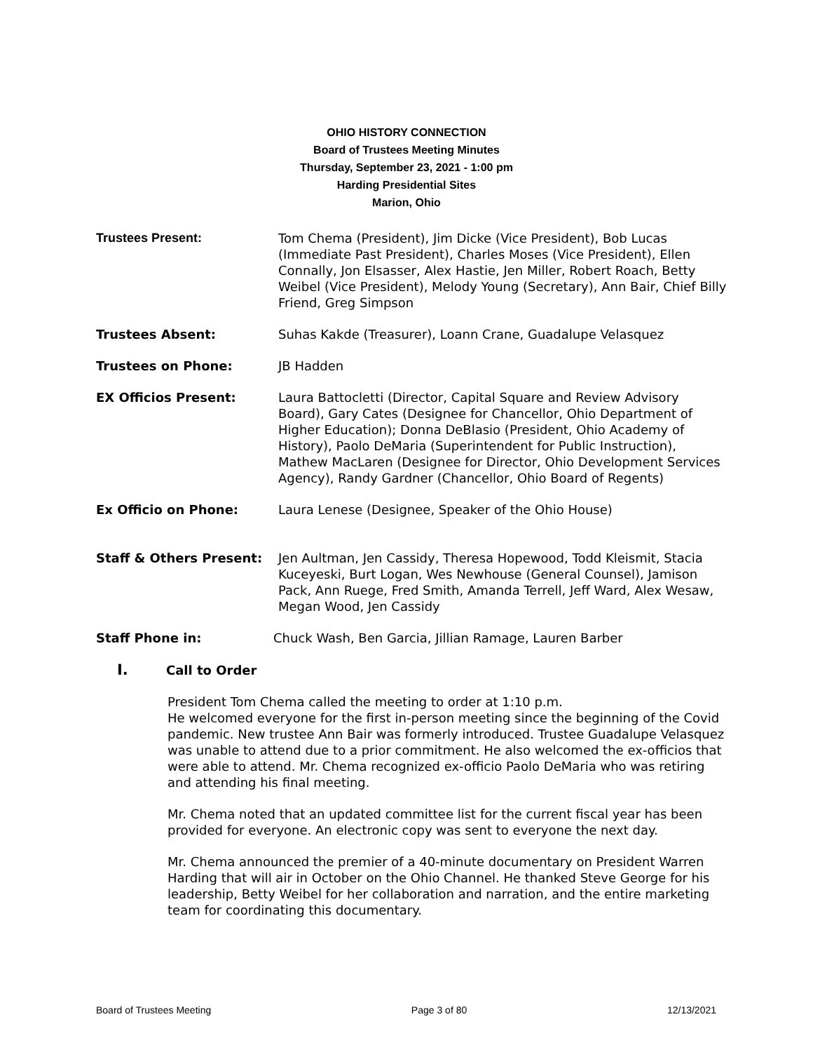OHIO HISTORY CONNECTION
Board of Trustees Meeting Minutes
Thursday, September 23, 2021 - 1:00 pm
Harding Presidential Sites
Marion, Ohio
Trustees Present: Tom Chema (President), Jim Dicke (Vice President), Bob Lucas (Immediate Past President), Charles Moses (Vice President), Ellen Connally, Jon Elsasser, Alex Hastie, Jen Miller, Robert Roach, Betty Weibel (Vice President), Melody Young (Secretary), Ann Bair, Chief Billy Friend, Greg Simpson
Trustees Absent: Suhas Kakde (Treasurer), Loann Crane, Guadalupe Velasquez
Trustees on Phone: JB Hadden
EX Officios Present: Laura Battocletti (Director, Capital Square and Review Advisory Board), Gary Cates (Designee for Chancellor, Ohio Department of Higher Education); Donna DeBlasio (President, Ohio Academy of History), Paolo DeMaria (Superintendent for Public Instruction), Mathew MacLaren (Designee for Director, Ohio Development Services Agency), Randy Gardner (Chancellor, Ohio Board of Regents)
Ex Officio on Phone: Laura Lenese (Designee, Speaker of the Ohio House)
Staff & Others Present: Jen Aultman, Jen Cassidy, Theresa Hopewood, Todd Kleismit, Stacia Kuceyeski, Burt Logan, Wes Newhouse (General Counsel), Jamison Pack, Ann Ruege, Fred Smith, Amanda Terrell, Jeff Ward, Alex Wesaw, Megan Wood, Jen Cassidy
Staff Phone in: Chuck Wash, Ben Garcia, Jillian Ramage, Lauren Barber
I. Call to Order
President Tom Chema called the meeting to order at 1:10 p.m.
He welcomed everyone for the first in-person meeting since the beginning of the Covid pandemic. New trustee Ann Bair was formerly introduced. Trustee Guadalupe Velasquez was unable to attend due to a prior commitment. He also welcomed the ex-officios that were able to attend. Mr. Chema recognized ex-officio Paolo DeMaria who was retiring and attending his final meeting.
Mr. Chema noted that an updated committee list for the current fiscal year has been provided for everyone. An electronic copy was sent to everyone the next day.
Mr. Chema announced the premier of a 40-minute documentary on President Warren Harding that will air in October on the Ohio Channel. He thanked Steve George for his leadership, Betty Weibel for her collaboration and narration, and the entire marketing team for coordinating this documentary.
Board of Trustees Meeting Page 3 of 80 12/13/2021